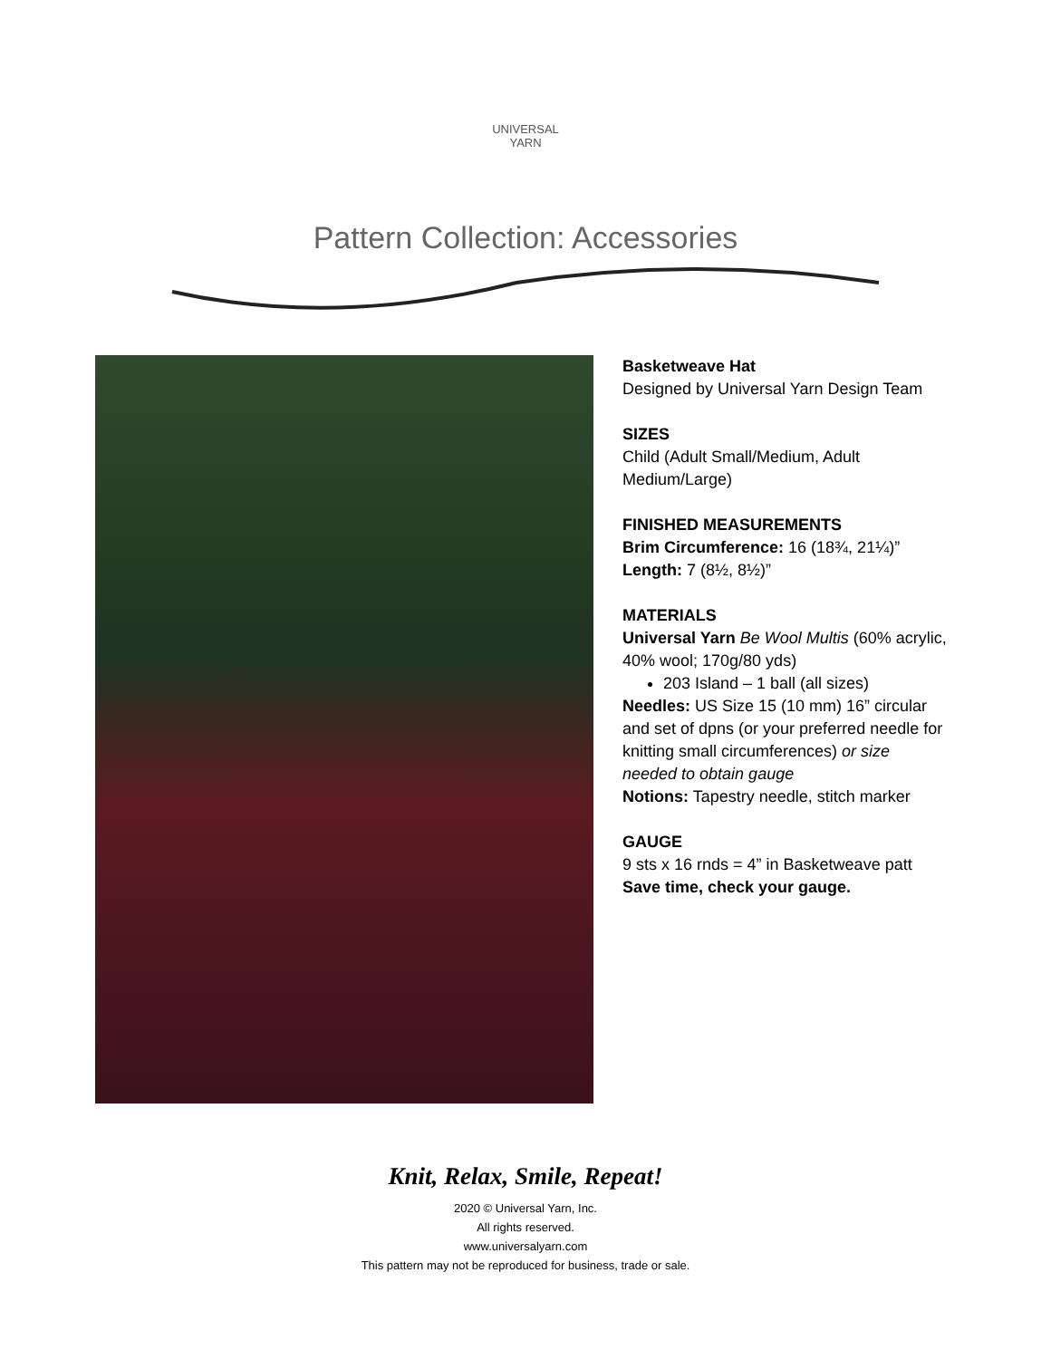UNIVERSAL
YARN
Pattern Collection: Accessories
Basketweave Hat
Designed by Universal Yarn Design Team
SIZES
Child (Adult Small/Medium, Adult Medium/Large)
FINISHED MEASUREMENTS
Brim Circumference: 16 (18¾, 21¼)”
Length: 7 (8½, 8½)”
MATERIALS
Universal Yarn Be Wool Multis (60% acrylic, 40% wool; 170g/80 yds)
203 Island – 1 ball (all sizes)
Needles: US Size 15 (10 mm) 16” circular and set of dpns (or your preferred needle for knitting small circumferences) or size needed to obtain gauge
Notions: Tapestry needle, stitch marker
GAUGE
9 sts x 16 rnds = 4” in Basketweave patt
Save time, check your gauge.
Knit, Relax, Smile, Repeat!
2020 © Universal Yarn, Inc.
All rights reserved.
www.universalyarn.com
This pattern may not be reproduced for business, trade or sale.